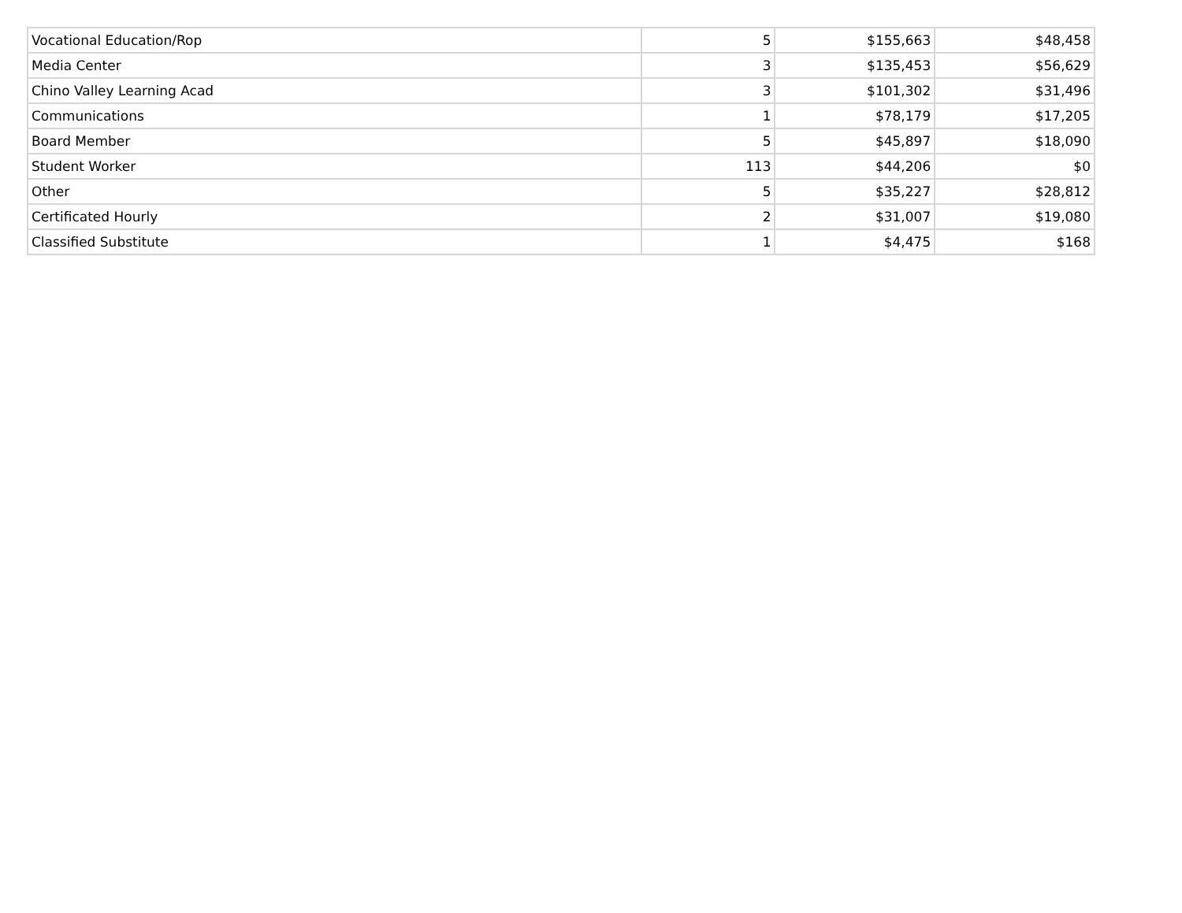| Vocational Education/Rop | 5 | $155,663 | $48,458 |
| Media Center | 3 | $135,453 | $56,629 |
| Chino Valley Learning Acad | 3 | $101,302 | $31,496 |
| Communications | 1 | $78,179 | $17,205 |
| Board Member | 5 | $45,897 | $18,090 |
| Student Worker | 113 | $44,206 | $0 |
| Other | 5 | $35,227 | $28,812 |
| Certificated Hourly | 2 | $31,007 | $19,080 |
| Classified Substitute | 1 | $4,475 | $168 |